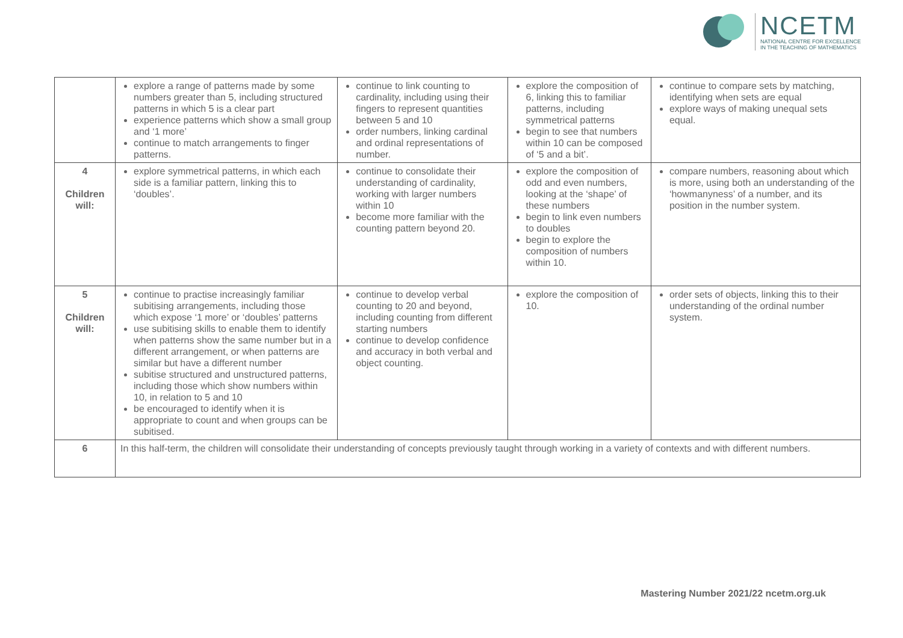NCETM
NATIONAL CENTRE FOR EXCELLENCE
IN THE TEACHING OF MATHEMATICS
| | explore a range of patterns made by some numbers greater than 5, including structured patterns in which 5 is a clear part experience patterns which show a small group and ‘1 more’ continue to match arrangements to finger patterns. | continue to link counting to cardinality, including using their fingers to represent quantities between 5 and 10 order numbers, linking cardinal and ordinal representations of number. | explore the composition of 6, linking this to familiar patterns, including symmetrical patterns begin to see that numbers within 10 can be composed of ‘5 and a bit’. | continue to compare sets by matching, identifying when sets are equal explore ways of making unequal sets equal. |
| 4 Children will: | explore symmetrical patterns, in which each side is a familiar pattern, linking this to ‘doubles’. | continue to consolidate their understanding of cardinality, working with larger numbers within 10 become more familiar with the counting pattern beyond 20. | explore the composition of odd and even numbers, looking at the ‘shape’ of these numbers begin to link even numbers to doubles begin to explore the composition of numbers within 10. | compare numbers, reasoning about which is more, using both an understanding of the ‘howmanyness’ of a number, and its position in the number system. |
| 5 Children will: | continue to practise increasingly familiar subitising arrangements, including those which expose ‘1 more’ or ‘doubles’ patterns use subitising skills to enable them to identify when patterns show the same number but in a different arrangement, or when patterns are similar but have a different number subitise structured and unstructured patterns, including those which show numbers within 10, in relation to 5 and 10 be encouraged to identify when it is appropriate to count and when groups can be subitised. | continue to develop verbal counting to 20 and beyond, including counting from different starting numbers continue to develop confidence and accuracy in both verbal and object counting. | explore the composition of 10. | order sets of objects, linking this to their understanding of the ordinal number system. |
| 6 | In this half-term, the children will consolidate their understanding of concepts previously taught through working in a variety of contexts and with different numbers. | | | |
Mastering Number 2021/22 ncetm.org.uk